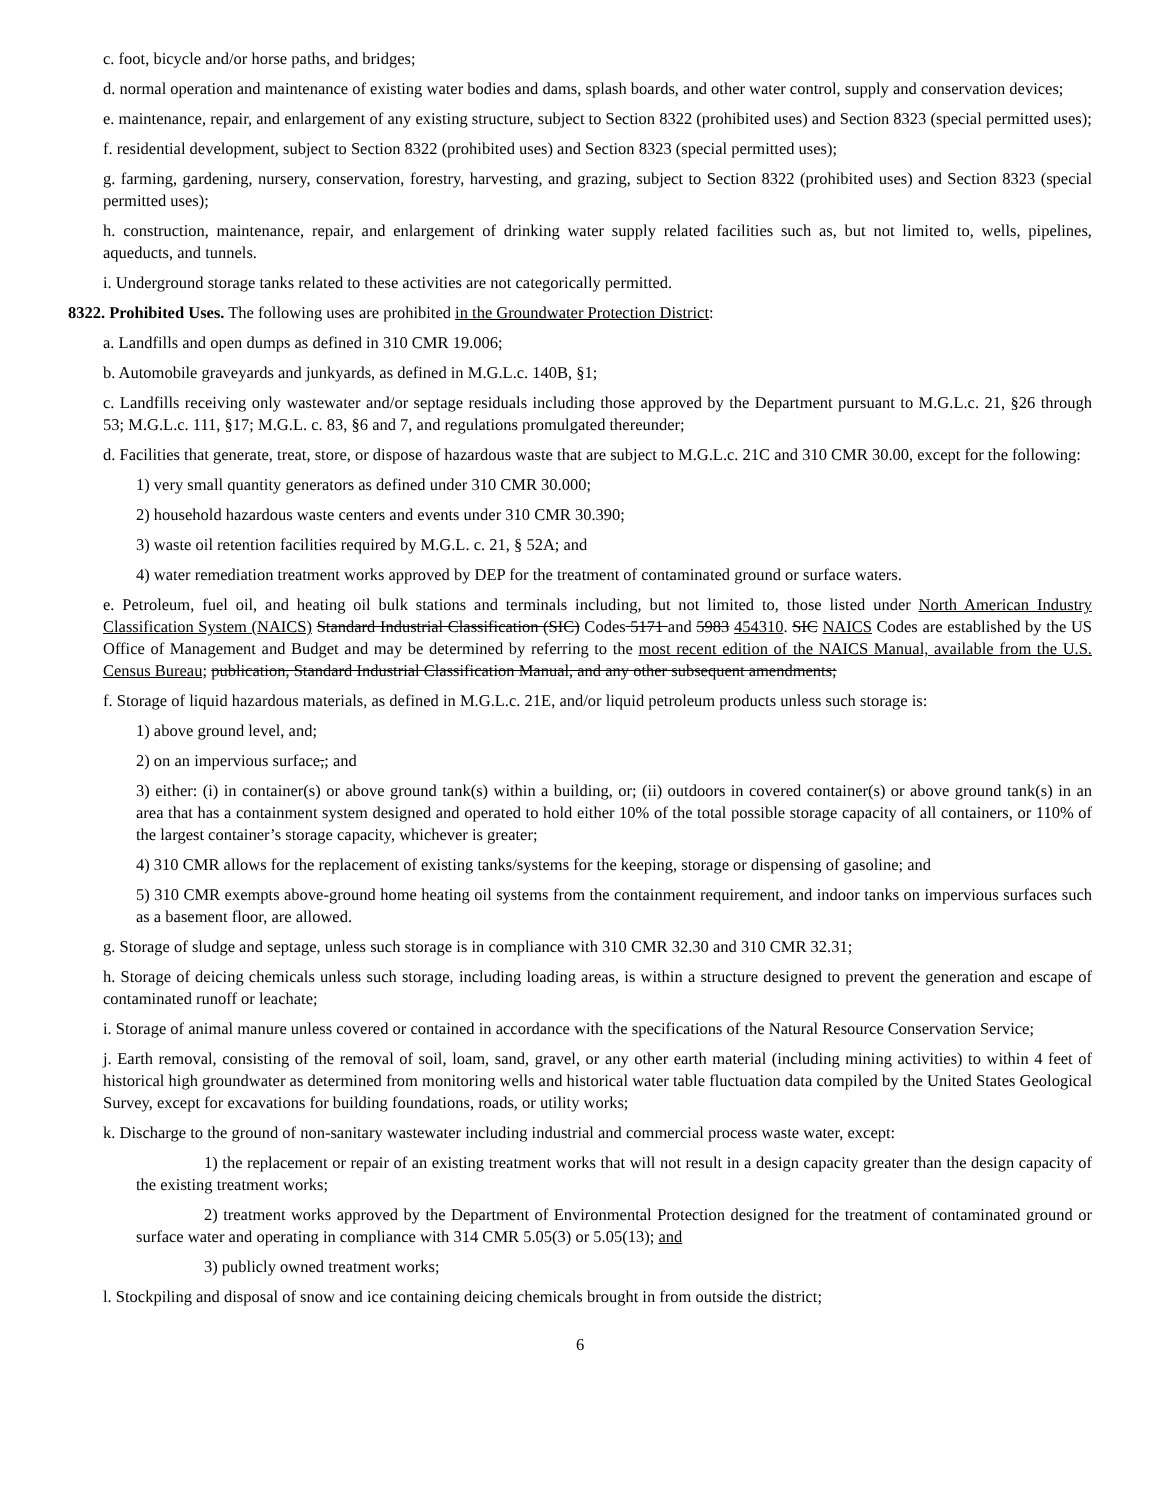c. foot, bicycle and/or horse paths, and bridges;
d. normal operation and maintenance of existing water bodies and dams, splash boards, and other water control, supply and conservation devices;
e. maintenance, repair, and enlargement of any existing structure, subject to Section 8322 (prohibited uses) and Section 8323 (special permitted uses);
f. residential development, subject to Section 8322 (prohibited uses) and Section 8323 (special permitted uses);
g. farming, gardening, nursery, conservation, forestry, harvesting, and grazing, subject to Section 8322 (prohibited uses) and Section 8323 (special permitted uses);
h. construction, maintenance, repair, and enlargement of drinking water supply related facilities such as, but not limited to, wells, pipelines, aqueducts, and tunnels.
i. Underground storage tanks related to these activities are not categorically permitted.
8322. Prohibited Uses. The following uses are prohibited in the Groundwater Protection District:
a. Landfills and open dumps as defined in 310 CMR 19.006;
b. Automobile graveyards and junkyards, as defined in M.G.L.c. 140B, §1;
c. Landfills receiving only wastewater and/or septage residuals including those approved by the Department pursuant to M.G.L.c. 21, §26 through 53; M.G.L.c. 111, §17; M.G.L. c. 83, §6 and 7, and regulations promulgated thereunder;
d. Facilities that generate, treat, store, or dispose of hazardous waste that are subject to M.G.L.c. 21C and 310 CMR 30.00, except for the following:
1) very small quantity generators as defined under 310 CMR 30.000;
2) household hazardous waste centers and events under 310 CMR 30.390;
3) waste oil retention facilities required by M.G.L. c. 21, § 52A; and
4) water remediation treatment works approved by DEP for the treatment of contaminated ground or surface waters.
e. Petroleum, fuel oil, and heating oil bulk stations and terminals including, but not limited to, those listed under North American Industry Classification System (NAICS) Standard Industrial Classification (SIC) Codes 5171 and 5983 454310. SIC NAICS Codes are established by the US Office of Management and Budget and may be determined by referring to the most recent edition of the NAICS Manual, available from the U.S. Census Bureau; publication, Standard Industrial Classification Manual, and any other subsequent amendments;
f. Storage of liquid hazardous materials, as defined in M.G.L.c. 21E, and/or liquid petroleum products unless such storage is:
1) above ground level, and;
2) on an impervious surface,; and
3) either: (i) in container(s) or above ground tank(s) within a building, or; (ii) outdoors in covered container(s) or above ground tank(s) in an area that has a containment system designed and operated to hold either 10% of the total possible storage capacity of all containers, or 110% of the largest container’s storage capacity, whichever is greater;
4) 310 CMR allows for the replacement of existing tanks/systems for the keeping, storage or dispensing of gasoline; and
5) 310 CMR exempts above-ground home heating oil systems from the containment requirement, and indoor tanks on impervious surfaces such as a basement floor, are allowed.
g. Storage of sludge and septage, unless such storage is in compliance with 310 CMR 32.30 and 310 CMR 32.31;
h. Storage of deicing chemicals unless such storage, including loading areas, is within a structure designed to prevent the generation and escape of contaminated runoff or leachate;
i. Storage of animal manure unless covered or contained in accordance with the specifications of the Natural Resource Conservation Service;
j. Earth removal, consisting of the removal of soil, loam, sand, gravel, or any other earth material (including mining activities) to within 4 feet of historical high groundwater as determined from monitoring wells and historical water table fluctuation data compiled by the United States Geological Survey, except for excavations for building foundations, roads, or utility works;
k. Discharge to the ground of non-sanitary wastewater including industrial and commercial process waste water, except:
1) the replacement or repair of an existing treatment works that will not result in a design capacity greater than the design capacity of the existing treatment works;
2) treatment works approved by the Department of Environmental Protection designed for the treatment of contaminated ground or surface water and operating in compliance with 314 CMR 5.05(3) or 5.05(13); and
3) publicly owned treatment works;
l. Stockpiling and disposal of snow and ice containing deicing chemicals brought in from outside the district;
6